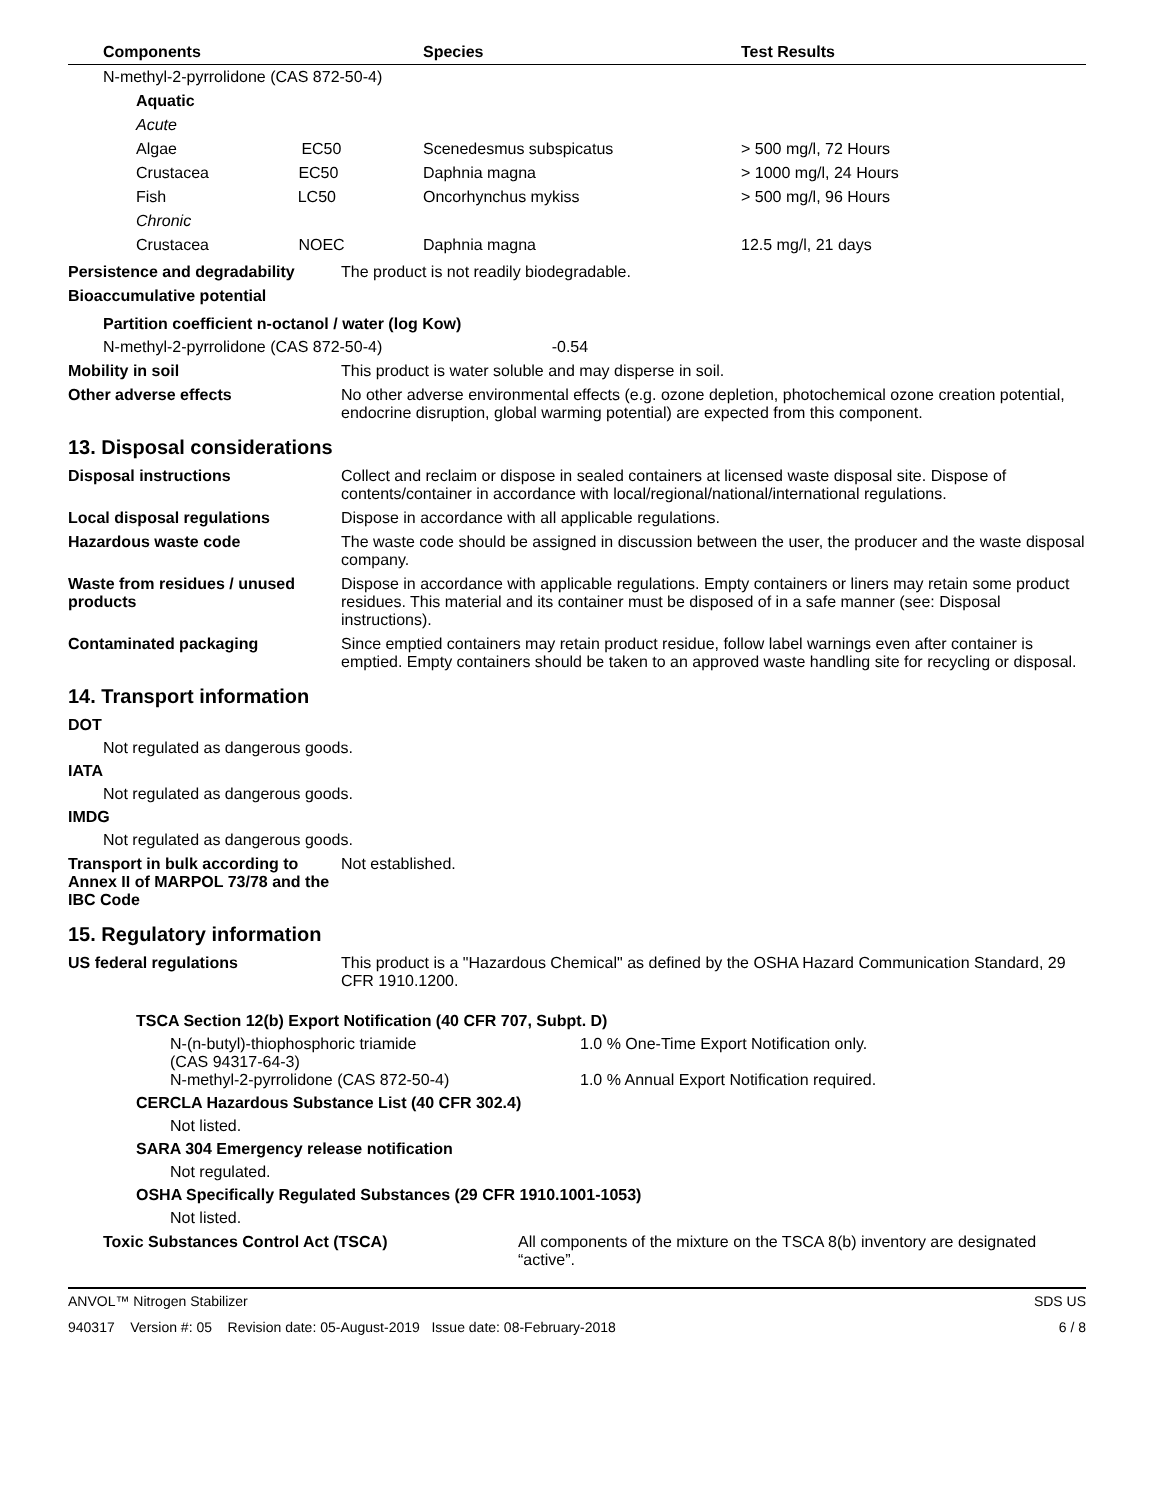| Components | Species | Test Results |
| --- | --- | --- |
| N-methyl-2-pyrrolidone (CAS 872-50-4) | | |
| Aquatic | | |
| Acute | | |
| Algae EC50 | Scenedesmus subspicatus | > 500 mg/l, 72 Hours |
| Crustacea EC50 | Daphnia magna | > 1000 mg/l, 24 Hours |
| Fish LC50 | Oncorhynchus mykiss | > 500 mg/l, 96 Hours |
| Chronic | | |
| Crustacea NOEC | Daphnia magna | 12.5 mg/l, 21 days |
Persistence and degradability
The product is not readily biodegradable.
Bioaccumulative potential
Partition coefficient n-octanol / water (log Kow)
N-methyl-2-pyrrolidone (CAS 872-50-4) -0.54
Mobility in soil This product is water soluble and may disperse in soil.
Other adverse effects No other adverse environmental effects (e.g. ozone depletion, photochemical ozone creation potential, endocrine disruption, global warming potential) are expected from this component.
13. Disposal considerations
Disposal instructions Collect and reclaim or dispose in sealed containers at licensed waste disposal site. Dispose of contents/container in accordance with local/regional/national/international regulations.
Local disposal regulations Dispose in accordance with all applicable regulations.
Hazardous waste code The waste code should be assigned in discussion between the user, the producer and the waste disposal company.
Waste from residues / unused products
Dispose in accordance with applicable regulations. Empty containers or liners may retain some product residues. This material and its container must be disposed of in a safe manner (see: Disposal instructions).
Contaminated packaging Since emptied containers may retain product residue, follow label warnings even after container is emptied. Empty containers should be taken to an approved waste handling site for recycling or disposal.
14. Transport information
DOT
Not regulated as dangerous goods.
IATA
Not regulated as dangerous goods.
IMDG
Not regulated as dangerous goods.
Transport in bulk according to Annex II of MARPOL 73/78 and the IBC Code
Not established.
15. Regulatory information
US federal regulations This product is a "Hazardous Chemical" as defined by the OSHA Hazard Communication Standard, 29 CFR 1910.1200.
TSCA Section 12(b) Export Notification (40 CFR 707, Subpt. D)
N-(n-butyl)-thiophosphoric triamide
(CAS 94317-64-3)
1.0 % One-Time Export Notification only.
N-methyl-2-pyrrolidone (CAS 872-50-4) 1.0 % Annual Export Notification required.
CERCLA Hazardous Substance List (40 CFR 302.4)
Not listed.
SARA 304 Emergency release notification
Not regulated.
OSHA Specifically Regulated Substances (29 CFR 1910.1001-1053)
Not listed.
Toxic Substances Control Act (TSCA) All components of the mixture on the TSCA 8(b) inventory are designated “active”.
ANVOL™ Nitrogen Stabilizer SDS US
940317 Version #: 05 Revision date: 05-August-2019 Issue date: 08-February-2018 6 / 8